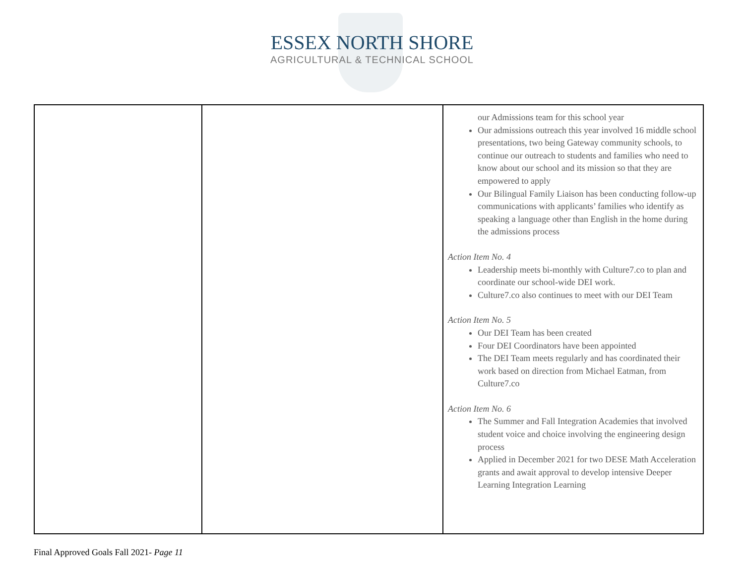ESSEX NORTH SHORE
AGRICULTURAL & TECHNICAL SCHOOL
| | | our Admissions team for this school year Our admissions outreach this year involved 16 middle school presentations, two being Gateway community schools, to continue our outreach to students and families who need to know about our school and its mission so that they are empowered to apply Our Bilingual Family Liaison has been conducting follow-up communications with applicants’ families who identify as speaking a language other than English in the home during the admissions process Action Item No. 4 Leadership meets bi-monthly with Culture7.co to plan and coordinate our school-wide DEI work. Culture7.co also continues to meet with our DEI Team Action Item No. 5 Our DEI Team has been created Four DEI Coordinators have been appointed The DEI Team meets regularly and has coordinated their work based on direction from Michael Eatman, from Culture7.co Action Item No. 6 The Summer and Fall Integration Academies that involved student voice and choice involving the engineering design process Applied in December 2021 for two DESE Math Acceleration grants and await approval to develop intensive Deeper Learning Integration Learning |
Final Approved Goals Fall 2021- Page 11